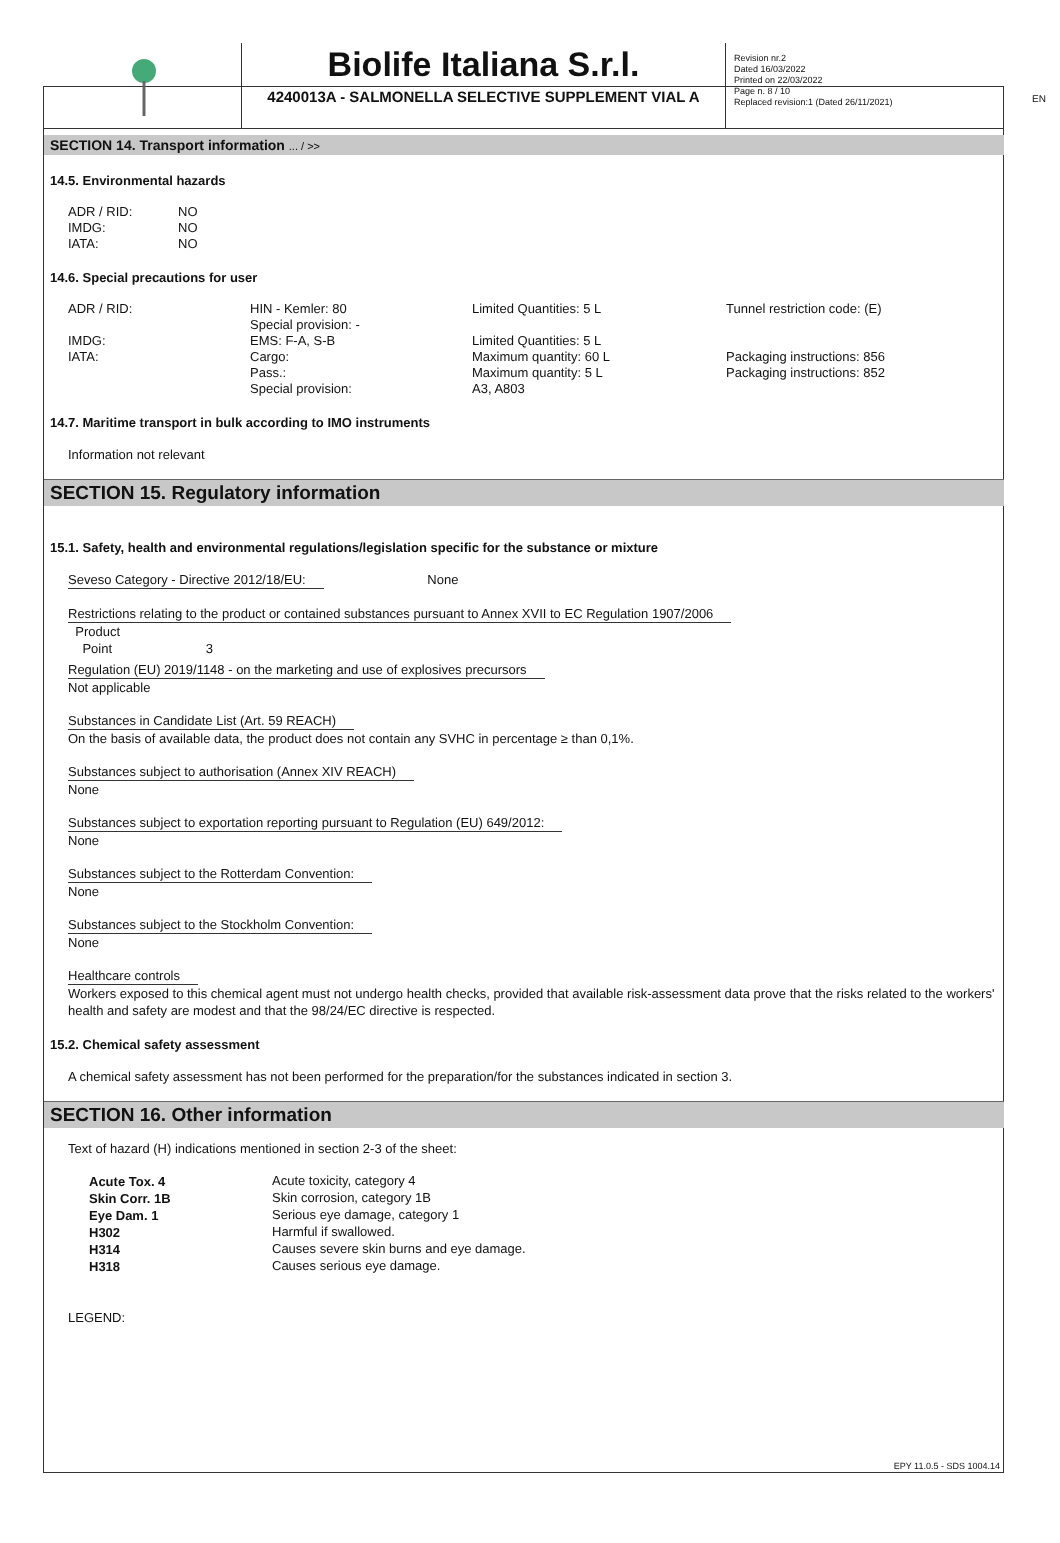EN
Biolife Italiana S.r.l.
4240013A - SALMONELLA SELECTIVE SUPPLEMENT VIAL A
Revision nr.2
Dated 16/03/2022
Printed on 22/03/2022
Page n. 8 / 10
Replaced revision:1 (Dated 26/11/2021)
SECTION 14. Transport information ... / >>
14.5. Environmental hazards
| ADR / RID: | NO |
| IMDG: | NO |
| IATA: | NO |
14.6. Special precautions for user
| ADR / RID: | HIN - Kemler: 80 Special provision: - | Limited Quantities: 5 L | Tunnel restriction code: (E) |
| IMDG: | EMS: F-A, S-B | Limited Quantities: 5 L | |
| IATA: | Cargo: Pass.: Special provision: | Maximum quantity: 60 L Maximum quantity: 5 L A3, A803 | Packaging instructions: 856 Packaging instructions: 852 |
14.7. Maritime transport in bulk according to IMO instruments
Information not relevant
SECTION 15. Regulatory information
15.1. Safety, health and environmental regulations/legislation specific for the substance or mixture
Seveso Category - Directive 2012/18/EU: None
Restrictions relating to the product or contained substances pursuant to Annex XVII to EC Regulation 1907/2006
Product
Point 3
Regulation (EU) 2019/1148 - on the marketing and use of explosives precursors
Not applicable
Substances in Candidate List (Art. 59 REACH)
On the basis of available data, the product does not contain any SVHC in percentage ≥ than 0,1%.
Substances subject to authorisation (Annex XIV REACH)
None
Substances subject to exportation reporting pursuant to Regulation (EU) 649/2012:
None
Substances subject to the Rotterdam Convention:
None
Substances subject to the Stockholm Convention:
None
Healthcare controls
Workers exposed to this chemical agent must not undergo health checks, provided that available risk-assessment data prove that the risks related to the workers' health and safety are modest and that the 98/24/EC directive is respected.
15.2. Chemical safety assessment
A chemical safety assessment has not been performed for the preparation/for the substances indicated in section 3.
SECTION 16. Other information
Text of hazard (H) indications mentioned in section 2-3 of the sheet:
| Acute Tox. 4 | Acute toxicity, category 4 |
| Skin Corr. 1B | Skin corrosion, category 1B |
| Eye Dam. 1 | Serious eye damage, category 1 |
| H302 | Harmful if swallowed. |
| H314 | Causes severe skin burns and eye damage. |
| H318 | Causes serious eye damage. |
LEGEND:
EPY 11.0.5 - SDS 1004.14